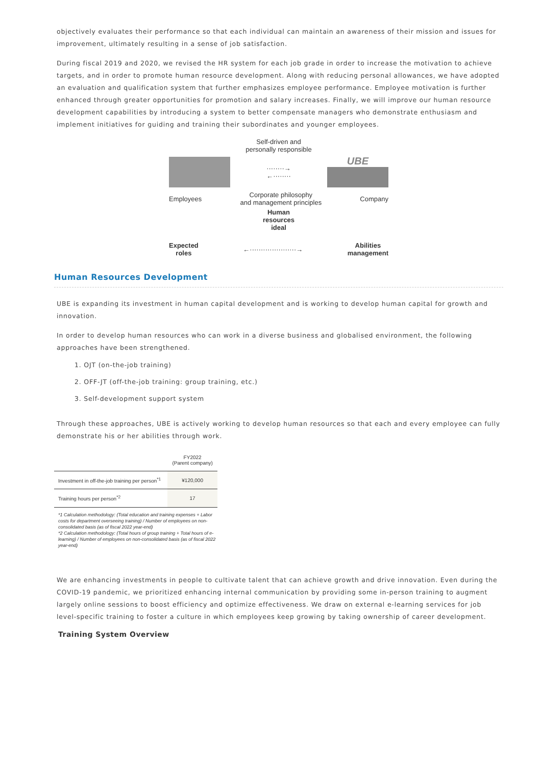objectively evaluates their performance so that each individual can maintain an awareness of their mission and issues for improvement, ultimately resulting in a sense of job satisfaction.
During fiscal 2019 and 2020, we revised the HR system for each job grade in order to increase the motivation to achieve targets, and in order to promote human resource development. Along with reducing personal allowances, we have adopted an evaluation and qualification system that further emphasizes employee performance. Employee motivation is further enhanced through greater opportunities for promotion and salary increases. Finally, we will improve our human resource development capabilities by introducing a system to better compensate managers who demonstrate enthusiasm and implement initiatives for guiding and training their subordinates and younger employees.
Self-driven and
personally responsible
········→
←········ UBE
Employees Corporate philosophy
and management principles Company
Human
resources
ideal
Expected
roles ←·····················→ Abilities
management
Human Resources Development
UBE is expanding its investment in human capital development and is working to develop human capital for growth and innovation.
In order to develop human resources who can work in a diverse business and globalised environment, the following approaches have been strengthened.
1. OJT (on-the-job training)
2. OFF-JT (off-the-job training: group training, etc.)
3. Self-development support system
Through these approaches, UBE is actively working to develop human resources so that each and every employee can fully demonstrate his or her abilities through work.
| | FY2022 (Parent company) |
| --- | --- |
| Investment in off-the-job training per person<sup>*1</sup> | ¥120,000 |
| Training hours per person<sup>*2</sup> | 17 |
*1 Calculation methodology: (Total education and training expenses + Labor costs for department overseeing training) / Number of employees on non-consolidated basis (as of fiscal 2022 year-end)
*2 Calculation methodology: (Total hours of group training + Total hours of e-learning) / Number of employees on non-consolidated basis (as of fiscal 2022 year-end)
We are enhancing investments in people to cultivate talent that can achieve growth and drive innovation. Even during the COVID-19 pandemic, we prioritized enhancing internal communication by providing some in-person training to augment largely online sessions to boost efficiency and optimize effectiveness. We draw on external e-learning services for job level-specific training to foster a culture in which employees keep growing by taking ownership of career development.
Training System Overview